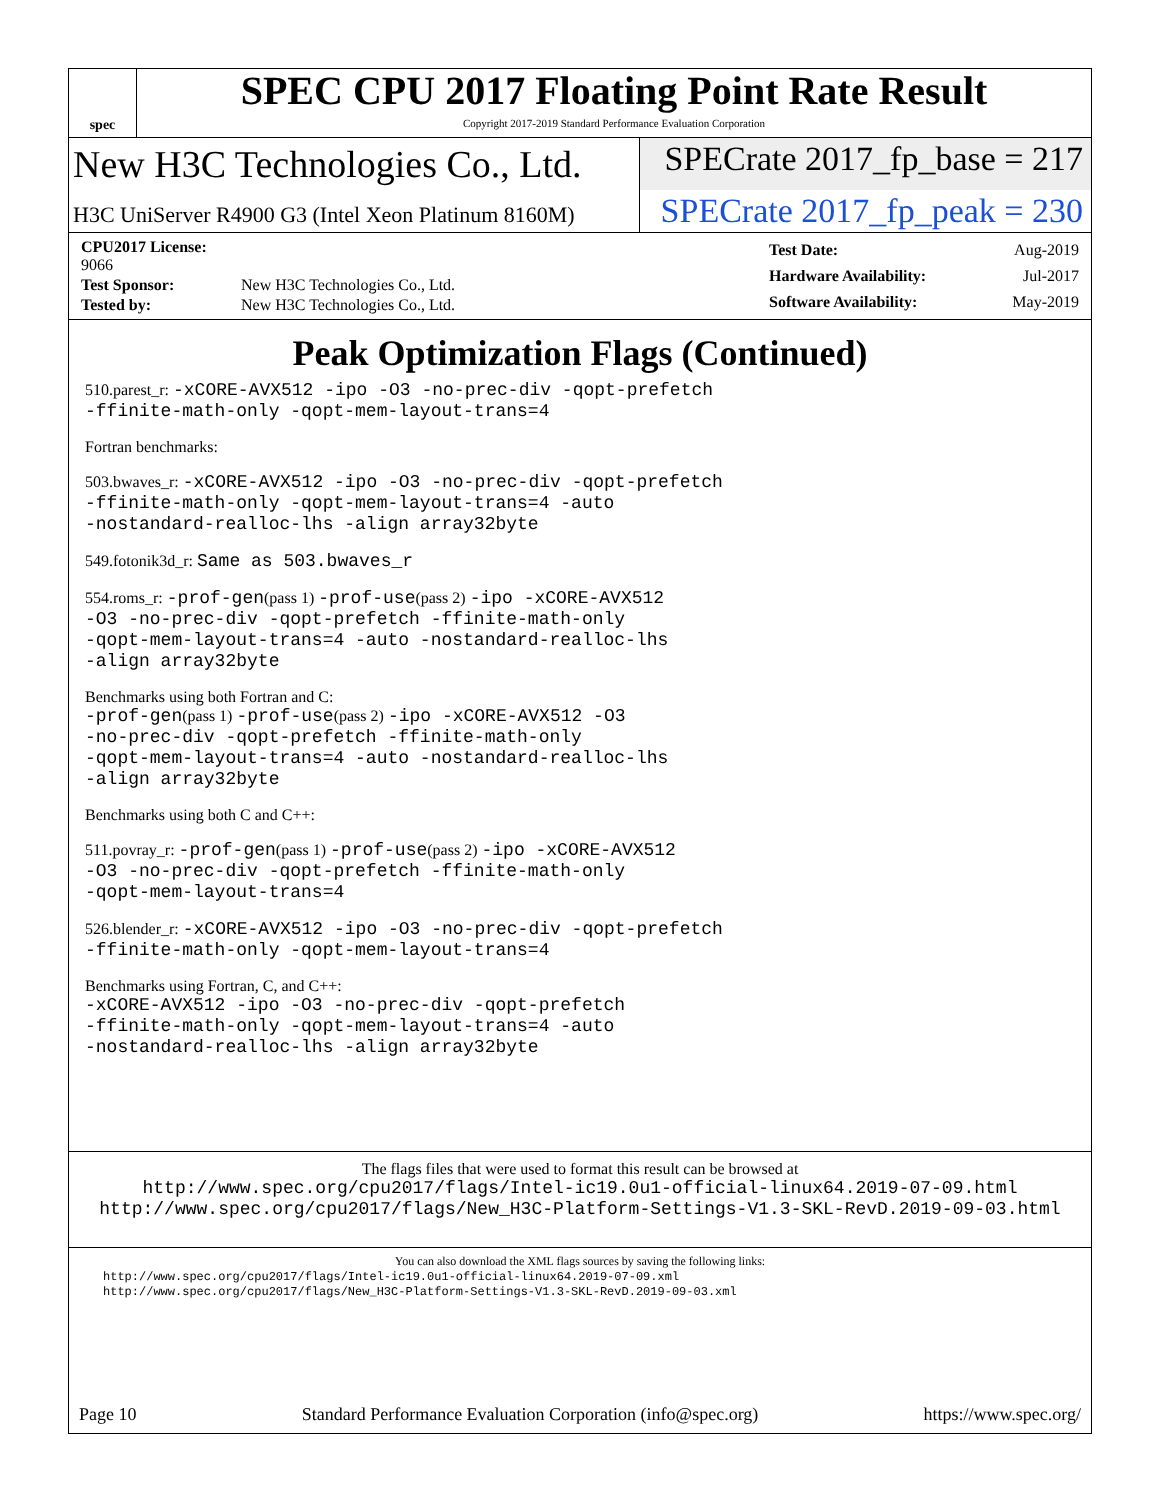spec
SPEC CPU 2017 Floating Point Rate Result
Copyright 2017-2019 Standard Performance Evaluation Corporation
New H3C Technologies Co., Ltd. SPECrate 2017_fp_base = 217
H3C UniServer R4900 G3 (Intel Xeon Platinum 8160M)
SPECrate 2017_fp_peak = 230
| CPU2017 License: 9066 | |
| Test Sponsor: | New H3C Technologies Co., Ltd. |
| Tested by: | New H3C Technologies Co., Ltd. |
| Test Date: | Aug-2019 |
| Hardware Availability: | Jul-2017 |
| Software Availability: | May-2019 |
Peak Optimization Flags (Continued)
510.parest_r: -xCORE-AVX512 -ipo -O3 -no-prec-div -qopt-prefetch
-ffinite-math-only -qopt-mem-layout-trans=4
Fortran benchmarks:
503.bwaves_r: -xCORE-AVX512 -ipo -O3 -no-prec-div -qopt-prefetch
-ffinite-math-only -qopt-mem-layout-trans=4 -auto
-nostandard-realloc-lhs -align array32byte
549.fotonik3d_r: Same as 503.bwaves_r
554.roms_r: -prof-gen(pass 1) -prof-use(pass 2) -ipo -xCORE-AVX512
-O3 -no-prec-div -qopt-prefetch -ffinite-math-only
-qopt-mem-layout-trans=4 -auto -nostandard-realloc-lhs
-align array32byte
Benchmarks using both Fortran and C:
-prof-gen(pass 1) -prof-use(pass 2) -ipo -xCORE-AVX512 -O3
-no-prec-div -qopt-prefetch -ffinite-math-only
-qopt-mem-layout-trans=4 -auto -nostandard-realloc-lhs
-align array32byte
Benchmarks using both C and C++:
511.povray_r: -prof-gen(pass 1) -prof-use(pass 2) -ipo -xCORE-AVX512
-O3 -no-prec-div -qopt-prefetch -ffinite-math-only
-qopt-mem-layout-trans=4
526.blender_r: -xCORE-AVX512 -ipo -O3 -no-prec-div -qopt-prefetch
-ffinite-math-only -qopt-mem-layout-trans=4
Benchmarks using Fortran, C, and C++:
-xCORE-AVX512 -ipo -O3 -no-prec-div -qopt-prefetch
-ffinite-math-only -qopt-mem-layout-trans=4 -auto
-nostandard-realloc-lhs -align array32byte
The flags files that were used to format this result can be browsed at
http://www.spec.org/cpu2017/flags/Intel-ic19.0u1-official-linux64.2019-07-09.html
http://www.spec.org/cpu2017/flags/New_H3C-Platform-Settings-V1.3-SKL-RevD.2019-09-03.html
You can also download the XML flags sources by saving the following links:
http://www.spec.org/cpu2017/flags/Intel-ic19.0u1-official-linux64.2019-07-09.xml
http://www.spec.org/cpu2017/flags/New_H3C-Platform-Settings-V1.3-SKL-RevD.2019-09-03.xml
Page 10 Standard Performance Evaluation Corporation (info@spec.org) https://www.spec.org/